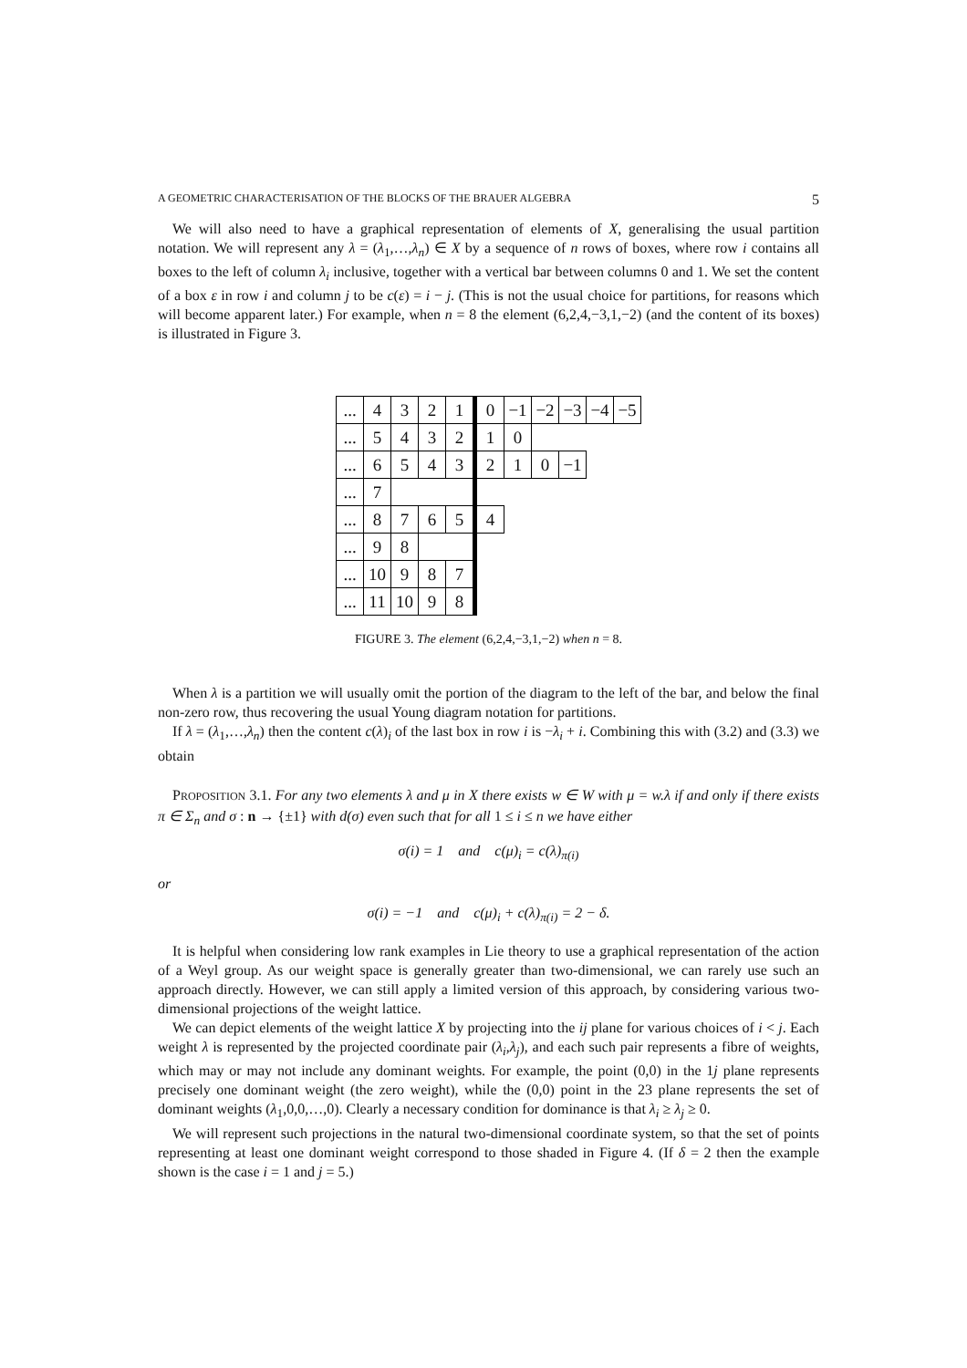A GEOMETRIC CHARACTERISATION OF THE BLOCKS OF THE BRAUER ALGEBRA 5
We will also need to have a graphical representation of elements of X, generalising the usual partition notation. We will represent any λ = (λ<sub>1</sub>,…,λ<sub>n</sub>) ∈ X by a sequence of n rows of boxes, where row i contains all boxes to the left of column λ<sub>i</sub> inclusive, together with a vertical bar between columns 0 and 1. We set the content of a box ε in row i and column j to be c(ε) = i − j. (This is not the usual choice for partitions, for reasons which will become apparent later.) For example, when n = 8 the element (6,2,4,−3,1,−2) (and the content of its boxes) is illustrated in Figure 3.
| ... | 4 | 3 | 2 | 1 | 0 | −1 | −2 | −3 | −4 | −5 |
| ... | 5 | 4 | 3 | 2 | 1 | 0 | | | | |
| ... | 6 | 5 | 4 | 3 | 2 | 1 | 0 | −1 | | |
| ... | 7 | | | | | | | | | |
| ... | 8 | 7 | 6 | 5 | 4 | | | | | |
| ... | 9 | 8 | | | | | | | | |
| ... | 10 | 9 | 8 | 7 | | | | | | |
| ... | 11 | 10 | 9 | 8 | | | | | | |
FIGURE 3. The element (6,2,4,−3,1,−2) when n = 8.
When λ is a partition we will usually omit the portion of the diagram to the left of the bar, and below the final non-zero row, thus recovering the usual Young diagram notation for partitions.
If λ = (λ<sub>1</sub>,…,λ<sub>n</sub>) then the content c(λ)<sub>i</sub> of the last box in row i is −λ<sub>i</sub> + i. Combining this with (3.2) and (3.3) we obtain
PROPOSITION 3.1. For any two elements λ and μ in X there exists w ∈ W with μ = w.λ if and only if there exists π ∈ Σ<sub>n</sub> and σ : n → {±1} with d(σ) even such that for all 1 ≤ i ≤ n we have either
σ(i) = 1 and c(μ)<sub>i</sub> = c(λ)<sub>π(i)</sub>
or
σ(i) = −1 and c(μ)<sub>i</sub> + c(λ)<sub>π(i)</sub> = 2 − δ.
It is helpful when considering low rank examples in Lie theory to use a graphical representation of the action of a Weyl group. As our weight space is generally greater than two-dimensional, we can rarely use such an approach directly. However, we can still apply a limited version of this approach, by considering various two-dimensional projections of the weight lattice.
We can depict elements of the weight lattice X by projecting into the ij plane for various choices of i < j. Each weight λ is represented by the projected coordinate pair (λ<sub>i</sub>,λ<sub>j</sub>), and each such pair represents a fibre of weights, which may or may not include any dominant weights. For example, the point (0,0) in the 1j plane represents precisely one dominant weight (the zero weight), while the (0,0) point in the 23 plane represents the set of dominant weights (λ<sub>1</sub>,0,0,…,0). Clearly a necessary condition for dominance is that λ<sub>i</sub> ≥ λ<sub>j</sub> ≥ 0.
We will represent such projections in the natural two-dimensional coordinate system, so that the set of points representing at least one dominant weight correspond to those shaded in Figure 4. (If δ = 2 then the example shown is the case i = 1 and j = 5.)